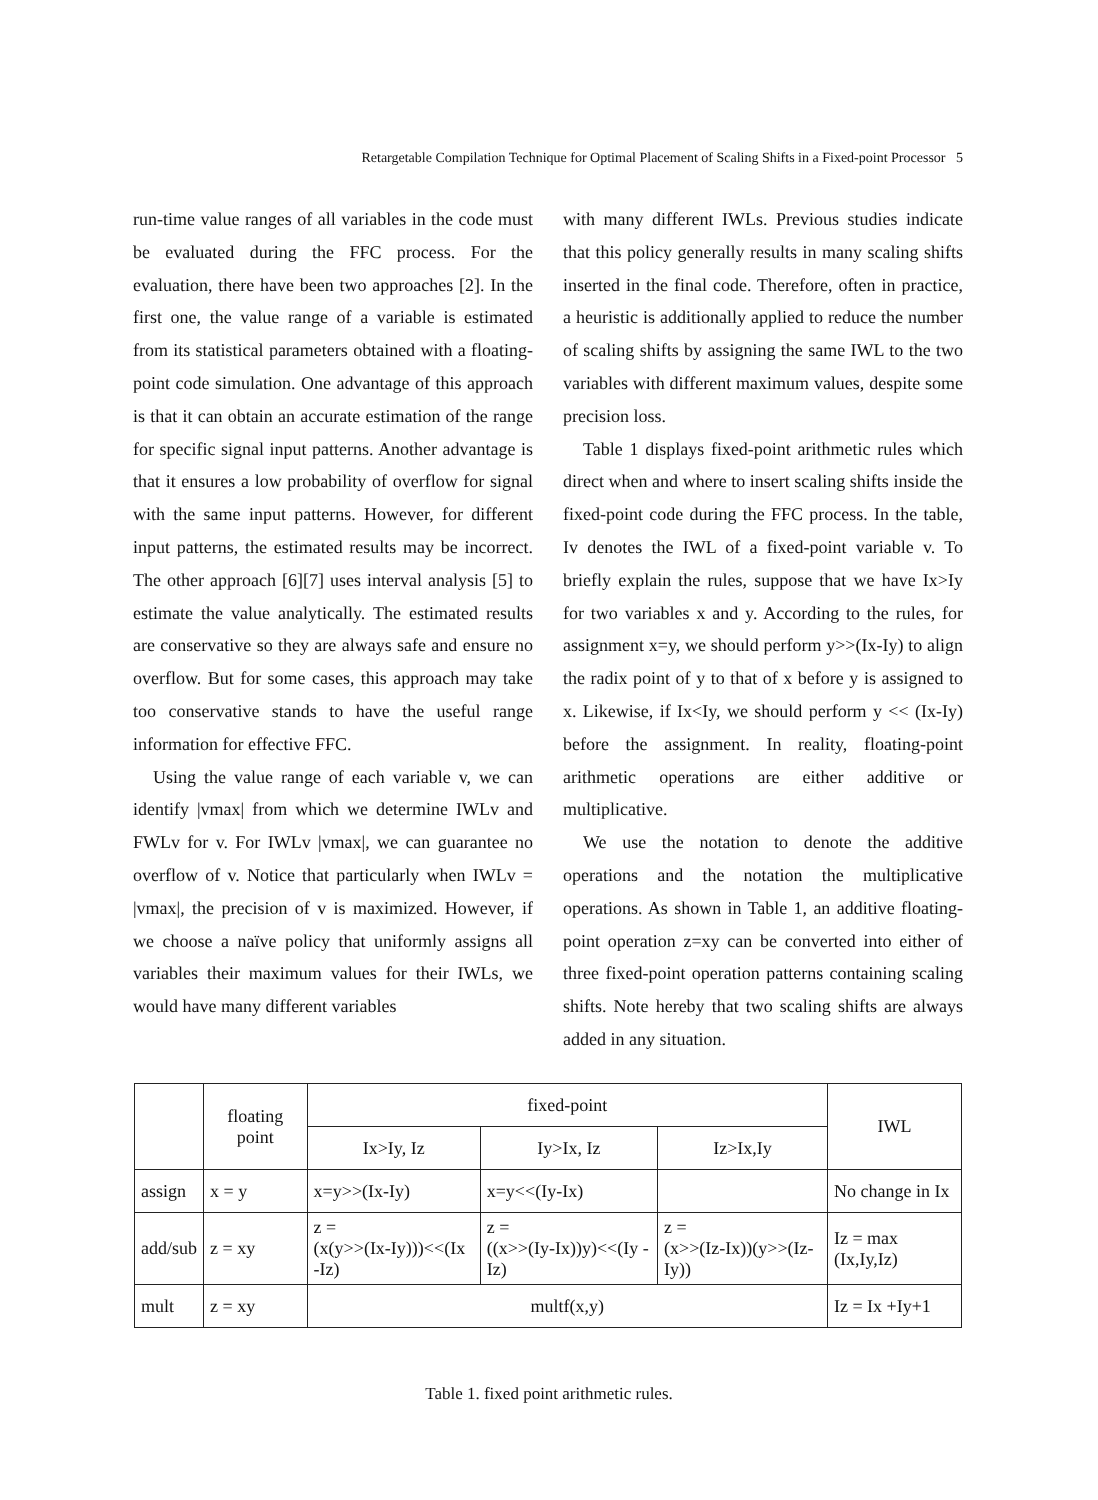Retargetable Compilation Technique for Optimal Placement of Scaling Shifts in a Fixed-point Processor 5
run-time value ranges of all variables in the code must be evaluated during the FFC process. For the evaluation, there have been two approaches [2]. In the first one, the value range of a variable is estimated from its statistical parameters obtained with a floating-point code simulation. One advantage of this approach is that it can obtain an accurate estimation of the range for specific signal input patterns. Another advantage is that it ensures a low probability of overflow for signal with the same input patterns. However, for different input patterns, the estimated results may be incorrect. The other approach [6][7] uses interval analysis [5] to estimate the value analytically. The estimated results are conservative so they are always safe and ensure no overflow. But for some cases, this approach may take too conservative stands to have the useful range information for effective FFC.
Using the value range of each variable v, we can identify |vmax| from which we determine IWLv and FWLv for v. For IWLv |vmax|, we can guarantee no overflow of v. Notice that particularly when IWLv = |vmax|, the precision of v is maximized. However, if we choose a naïve policy that uniformly assigns all variables their maximum values for their IWLs, we would have many different variables
with many different IWLs. Previous studies indicate that this policy generally results in many scaling shifts inserted in the final code. Therefore, often in practice, a heuristic is additionally applied to reduce the number of scaling shifts by assigning the same IWL to the two variables with different maximum values, despite some precision loss.
Table 1 displays fixed-point arithmetic rules which direct when and where to insert scaling shifts inside the fixed-point code during the FFC process. In the table, Iv denotes the IWL of a fixed-point variable v. To briefly explain the rules, suppose that we have Ix>Iy for two variables x and y. According to the rules, for assignment x=y, we should perform y>>(Ix-Iy) to align the radix point of y to that of x before y is assigned to x. Likewise, if Ix<Iy, we should perform y << (Ix-Iy) before the assignment. In reality, floating-point arithmetic operations are either additive or multiplicative.
We use the notation to denote the additive operations and the notation the multiplicative operations. As shown in Table 1, an additive floating-point operation z=xy can be converted into either of three fixed-point operation patterns containing scaling shifts. Note hereby that two scaling shifts are always added in any situation.
| | floating point | fixed-point | | | IWL |
| --- | --- | --- | --- | --- | --- |
| | | Ix>Iy, Iz | Iy>Ix, Iz | Iz>Ix,Iy | |
| assign | x = y | x=y>>(Ix-Iy) | x=y<<(Iy-Ix) | | No change in Ix |
| add/sub | z = xy | z = (x(y>>(Ix-Iy)))<<(Ix -Iz) | z = ((x>>(Iy-Ix))y)<<(Iy -Iz) | z = (x>>(Iz-Ix))(y>>(Iz-Iy)) | Iz = max (Ix,Iy,Iz) |
| mult | z = xy | multf(x,y) | | | Iz = Ix +Iy+1 |
Table 1. fixed point arithmetic rules.